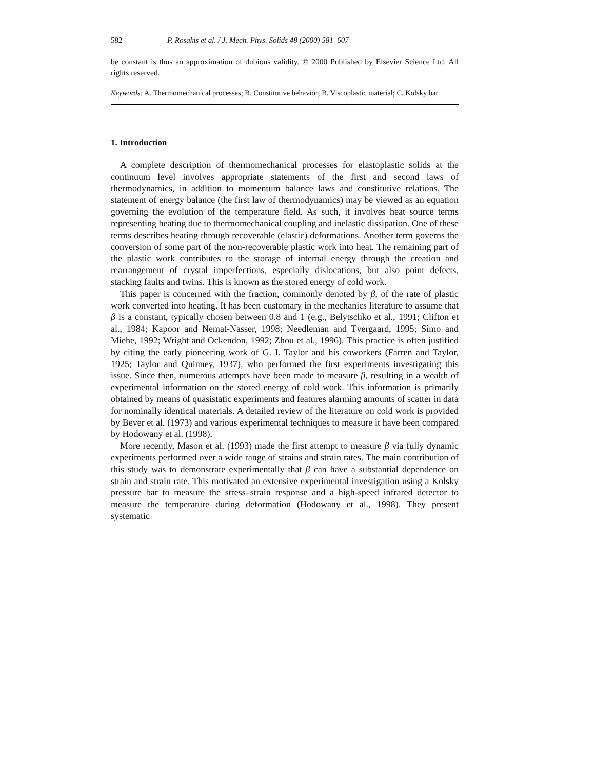582 P. Rosakis et al. / J. Mech. Phys. Solids 48 (2000) 581–607
be constant is thus an approximation of dubious validity. © 2000 Published by Elsevier Science Ltd. All rights reserved.
Keywords: A. Thermomechanical processes; B. Constitutive behavior; B. Viscoplastic material; C. Kolsky bar
1. Introduction
A complete description of thermomechanical processes for elastoplastic solids at the continuum level involves appropriate statements of the first and second laws of thermodynamics, in addition to momentum balance laws and constitutive relations. The statement of energy balance (the first law of thermodynamics) may be viewed as an equation governing the evolution of the temperature field. As such, it involves heat source terms representing heating due to thermomechanical coupling and inelastic dissipation. One of these terms describes heating through recoverable (elastic) deformations. Another term governs the conversion of some part of the non-recoverable plastic work into heat. The remaining part of the plastic work contributes to the storage of internal energy through the creation and rearrangement of crystal imperfections, especially dislocations, but also point defects, stacking faults and twins. This is known as the stored energy of cold work.
This paper is concerned with the fraction, commonly denoted by β, of the rate of plastic work converted into heating. It has been customary in the mechanics literature to assume that β is a constant, typically chosen between 0.8 and 1 (e.g., Belytschko et al., 1991; Clifton et al., 1984; Kapoor and Nemat-Nasser, 1998; Needleman and Tvergaard, 1995; Simo and Miehe, 1992; Wright and Ockendon, 1992; Zhou et al., 1996). This practice is often justified by citing the early pioneering work of G. I. Taylor and his coworkers (Farren and Taylor, 1925; Taylor and Quinney, 1937), who performed the first experiments investigating this issue. Since then, numerous attempts have been made to measure β, resulting in a wealth of experimental information on the stored energy of cold work. This information is primarily obtained by means of quasistatic experiments and features alarming amounts of scatter in data for nominally identical materials. A detailed review of the literature on cold work is provided by Bever et al. (1973) and various experimental techniques to measure it have been compared by Hodowany et al. (1998).
More recently, Mason et al. (1993) made the first attempt to measure β via fully dynamic experiments performed over a wide range of strains and strain rates. The main contribution of this study was to demonstrate experimentally that β can have a substantial dependence on strain and strain rate. This motivated an extensive experimental investigation using a Kolsky pressure bar to measure the stress–strain response and a high-speed infrared detector to measure the temperature during deformation (Hodowany et al., 1998). They present systematic